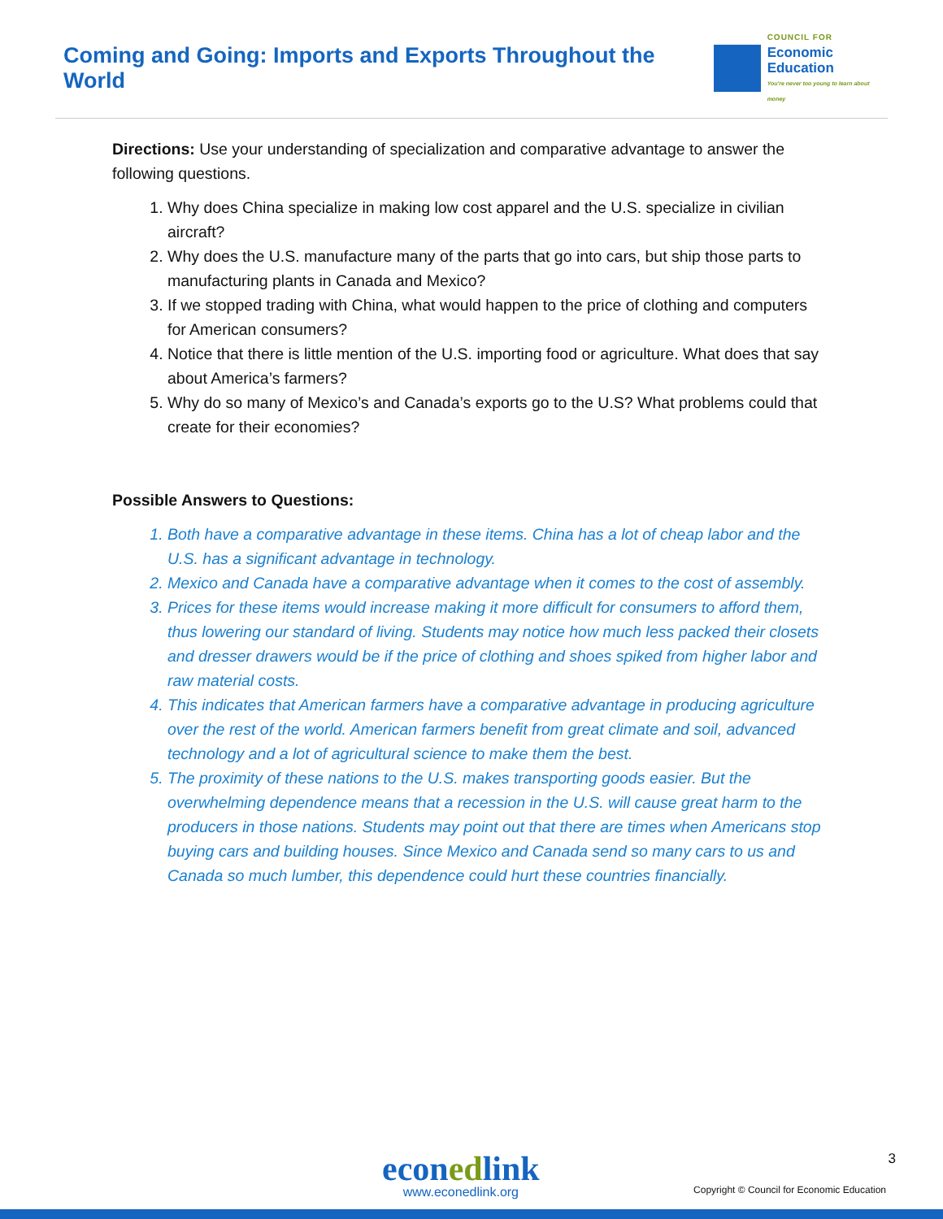Coming and Going: Imports and Exports Throughout the World
COUNCIL FOR
Economic
Education
You're never too young to learn about money
Directions: Use your understanding of specialization and comparative advantage to answer the following questions.
1. Why does China specialize in making low cost apparel and the U.S. specialize in civilian aircraft?
2. Why does the U.S. manufacture many of the parts that go into cars, but ship those parts to manufacturing plants in Canada and Mexico?
3. If we stopped trading with China, what would happen to the price of clothing and computers for American consumers?
4. Notice that there is little mention of the U.S. importing food or agriculture. What does that say about America’s farmers?
5. Why do so many of Mexico’s and Canada’s exports go to the U.S? What problems could that create for their economies?
Possible Answers to Questions:
1. Both have a comparative advantage in these items. China has a lot of cheap labor and the U.S. has a significant advantage in technology.
2. Mexico and Canada have a comparative advantage when it comes to the cost of assembly.
3. Prices for these items would increase making it more difficult for consumers to afford them, thus lowering our standard of living. Students may notice how much less packed their closets and dresser drawers would be if the price of clothing and shoes spiked from higher labor and raw material costs.
4. This indicates that American farmers have a comparative advantage in producing agriculture over the rest of the world. American farmers benefit from great climate and soil, advanced technology and a lot of agricultural science to make them the best.
5. The proximity of these nations to the U.S. makes transporting goods easier. But the overwhelming dependence means that a recession in the U.S. will cause great harm to the producers in those nations. Students may point out that there are times when Americans stop buying cars and building houses. Since Mexico and Canada send so many cars to us and Canada so much lumber, this dependence could hurt these countries financially.
3
econedlink
www.econedlink.org
Copyright © Council for Economic Education